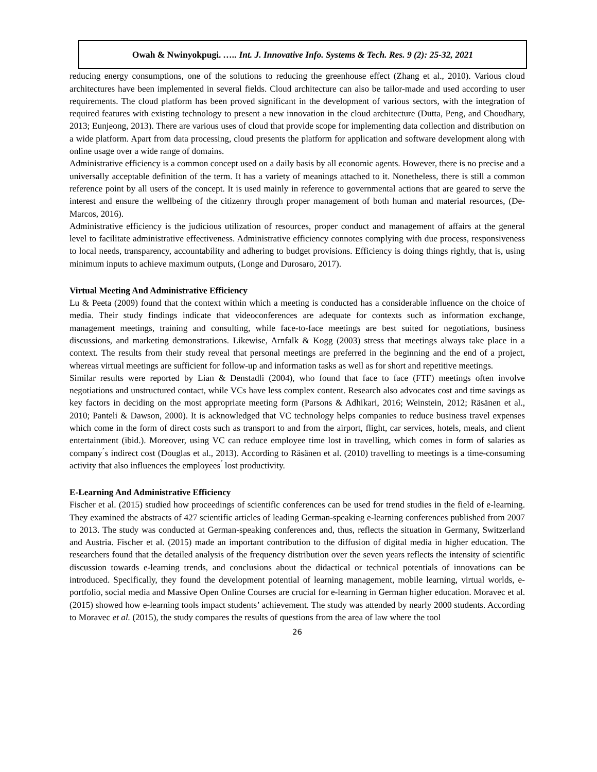Owah & Nwinyokpugi. ….. Int. J. Innovative Info. Systems & Tech. Res. 9 (2): 25-32, 2021
reducing energy consumptions, one of the solutions to reducing the greenhouse effect (Zhang et al., 2010). Various cloud architectures have been implemented in several fields. Cloud architecture can also be tailor-made and used according to user requirements. The cloud platform has been proved significant in the development of various sectors, with the integration of required features with existing technology to present a new innovation in the cloud architecture (Dutta, Peng, and Choudhary, 2013; Eunjeong, 2013). There are various uses of cloud that provide scope for implementing data collection and distribution on a wide platform. Apart from data processing, cloud presents the platform for application and software development along with online usage over a wide range of domains.
Administrative efficiency is a common concept used on a daily basis by all economic agents. However, there is no precise and a universally acceptable definition of the term. It has a variety of meanings attached to it. Nonetheless, there is still a common reference point by all users of the concept. It is used mainly in reference to governmental actions that are geared to serve the interest and ensure the wellbeing of the citizenry through proper management of both human and material resources, (De-Marcos, 2016).
Administrative efficiency is the judicious utilization of resources, proper conduct and management of affairs at the general level to facilitate administrative effectiveness. Administrative efficiency connotes complying with due process, responsiveness to local needs, transparency, accountability and adhering to budget provisions. Efficiency is doing things rightly, that is, using minimum inputs to achieve maximum outputs, (Longe and Durosaro, 2017).
Virtual Meeting And Administrative Efficiency
Lu & Peeta (2009) found that the context within which a meeting is conducted has a considerable influence on the choice of media. Their study findings indicate that videoconferences are adequate for contexts such as information exchange, management meetings, training and consulting, while face-to-face meetings are best suited for negotiations, business discussions, and marketing demonstrations. Likewise, Arnfalk & Kogg (2003) stress that meetings always take place in a context. The results from their study reveal that personal meetings are preferred in the beginning and the end of a project, whereas virtual meetings are sufficient for follow-up and information tasks as well as for short and repetitive meetings.
Similar results were reported by Lian & Denstadli (2004), who found that face to face (FTF) meetings often involve negotiations and unstructured contact, while VCs have less complex content. Research also advocates cost and time savings as key factors in deciding on the most appropriate meeting form (Parsons & Adhikari, 2016; Weinstein, 2012; Räsänen et al., 2010; Panteli & Dawson, 2000). It is acknowledged that VC technology helps companies to reduce business travel expenses which come in the form of direct costs such as transport to and from the airport, flight, car services, hotels, meals, and client entertainment (ibid.). Moreover, using VC can reduce employee time lost in travelling, which comes in form of salaries as company ́s indirect cost (Douglas et al., 2013). According to Räsänen et al. (2010) travelling to meetings is a time-consuming activity that also influences the employees ́ lost productivity.
E-Learning And Administrative Efficiency
Fischer et al. (2015) studied how proceedings of scientific conferences can be used for trend studies in the field of e-learning. They examined the abstracts of 427 scientific articles of leading German-speaking e-learning conferences published from 2007 to 2013. The study was conducted at German-speaking conferences and, thus, reflects the situation in Germany, Switzerland and Austria. Fischer et al. (2015) made an important contribution to the diffusion of digital media in higher education. The researchers found that the detailed analysis of the frequency distribution over the seven years reflects the intensity of scientific discussion towards e-learning trends, and conclusions about the didactical or technical potentials of innovations can be introduced. Specifically, they found the development potential of learning management, mobile learning, virtual worlds, e-portfolio, social media and Massive Open Online Courses are crucial for e-learning in German higher education. Moravec et al. (2015) showed how e-learning tools impact students’ achievement. The study was attended by nearly 2000 students. According to Moravec et al. (2015), the study compares the results of questions from the area of law where the tool
26